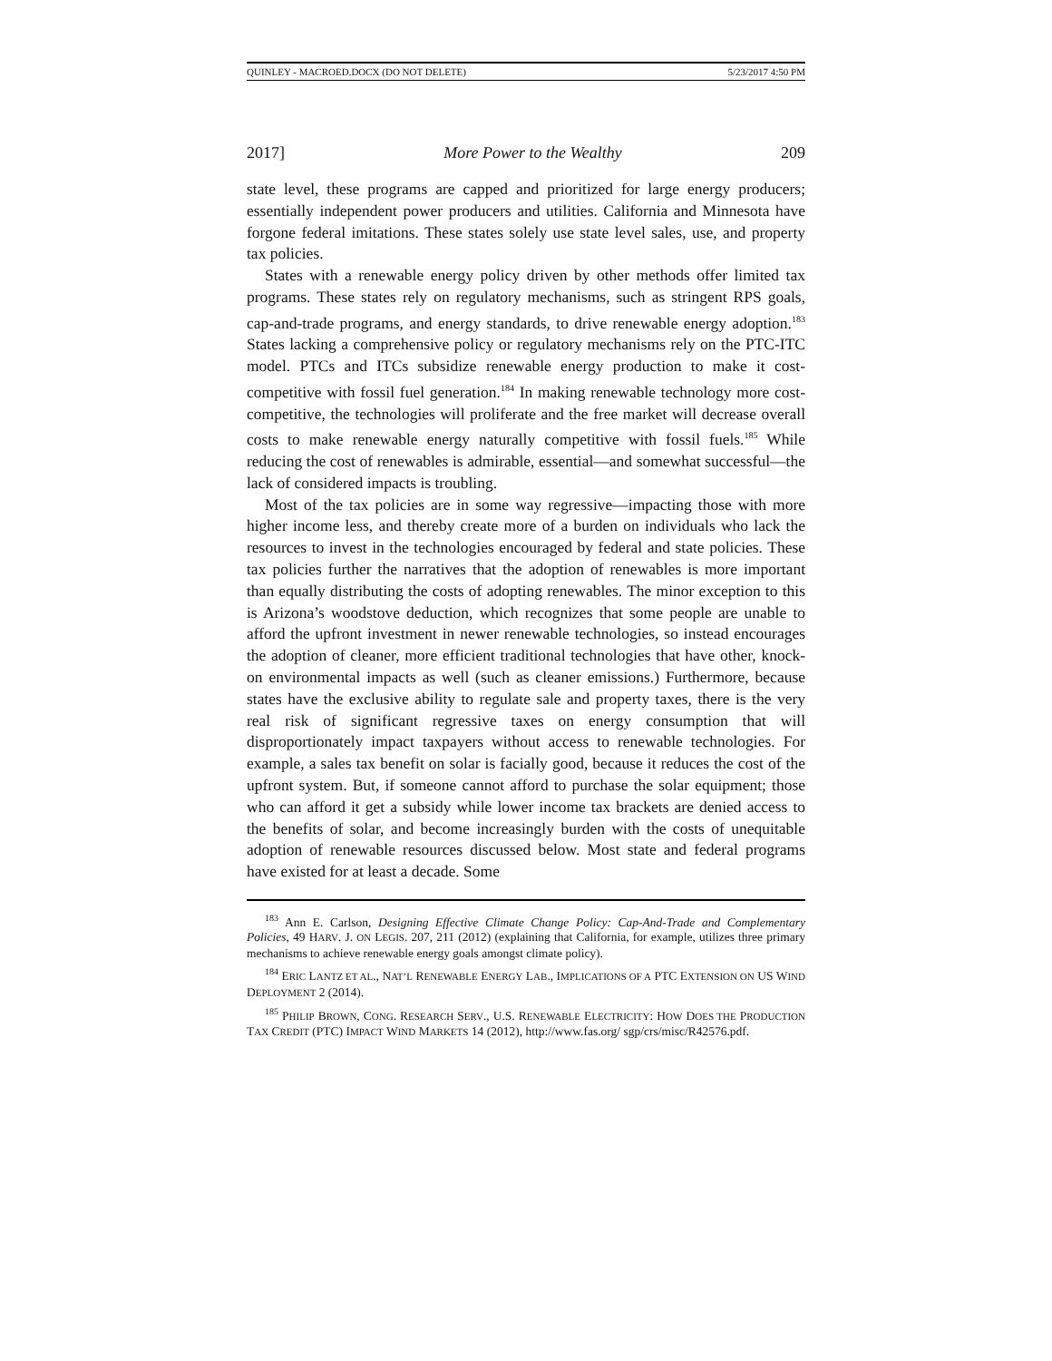QUINLEY - MACROED.DOCX (DO NOT DELETE) 5/23/2017 4:50 PM
2017] More Power to the Wealthy 209
state level, these programs are capped and prioritized for large energy producers; essentially independent power producers and utilities. California and Minnesota have forgone federal imitations. These states solely use state level sales, use, and property tax policies.
States with a renewable energy policy driven by other methods offer limited tax programs. These states rely on regulatory mechanisms, such as stringent RPS goals, cap-and-trade programs, and energy standards, to drive renewable energy adoption.<sup>183</sup> States lacking a comprehensive policy or regulatory mechanisms rely on the PTC-ITC model. PTCs and ITCs subsidize renewable energy production to make it cost-competitive with fossil fuel generation.<sup>184</sup> In making renewable technology more cost-competitive, the technologies will proliferate and the free market will decrease overall costs to make renewable energy naturally competitive with fossil fuels.<sup>185</sup> While reducing the cost of renewables is admirable, essential—and somewhat successful—the lack of considered impacts is troubling.
Most of the tax policies are in some way regressive—impacting those with more higher income less, and thereby create more of a burden on individuals who lack the resources to invest in the technologies encouraged by federal and state policies. These tax policies further the narratives that the adoption of renewables is more important than equally distributing the costs of adopting renewables. The minor exception to this is Arizona’s woodstove deduction, which recognizes that some people are unable to afford the upfront investment in newer renewable technologies, so instead encourages the adoption of cleaner, more efficient traditional technologies that have other, knock-on environmental impacts as well (such as cleaner emissions.) Furthermore, because states have the exclusive ability to regulate sale and property taxes, there is the very real risk of significant regressive taxes on energy consumption that will disproportionately impact taxpayers without access to renewable technologies. For example, a sales tax benefit on solar is facially good, because it reduces the cost of the upfront system. But, if someone cannot afford to purchase the solar equipment; those who can afford it get a subsidy while lower income tax brackets are denied access to the benefits of solar, and become increasingly burden with the costs of unequitable adoption of renewable resources discussed below. Most state and federal programs have existed for at least a decade. Some
<sup>183</sup> Ann E. Carlson, Designing Effective Climate Change Policy: Cap-And-Trade and Complementary Policies, 49 HARV. J. ON LEGIS. 207, 211 (2012) (explaining that California, for example, utilizes three primary mechanisms to achieve renewable energy goals amongst climate policy).
<sup>184</sup> ERIC LANTZ ET AL., NAT’L RENEWABLE ENERGY LAB., IMPLICATIONS OF A PTC EXTENSION ON US WIND DEPLOYMENT 2 (2014).
<sup>185</sup> PHILIP BROWN, CONG. RESEARCH SERV., U.S. RENEWABLE ELECTRICITY: HOW DOES THE PRODUCTION TAX CREDIT (PTC) IMPACT WIND MARKETS 14 (2012), http://www.fas.org/ sgp/crs/misc/R42576.pdf.